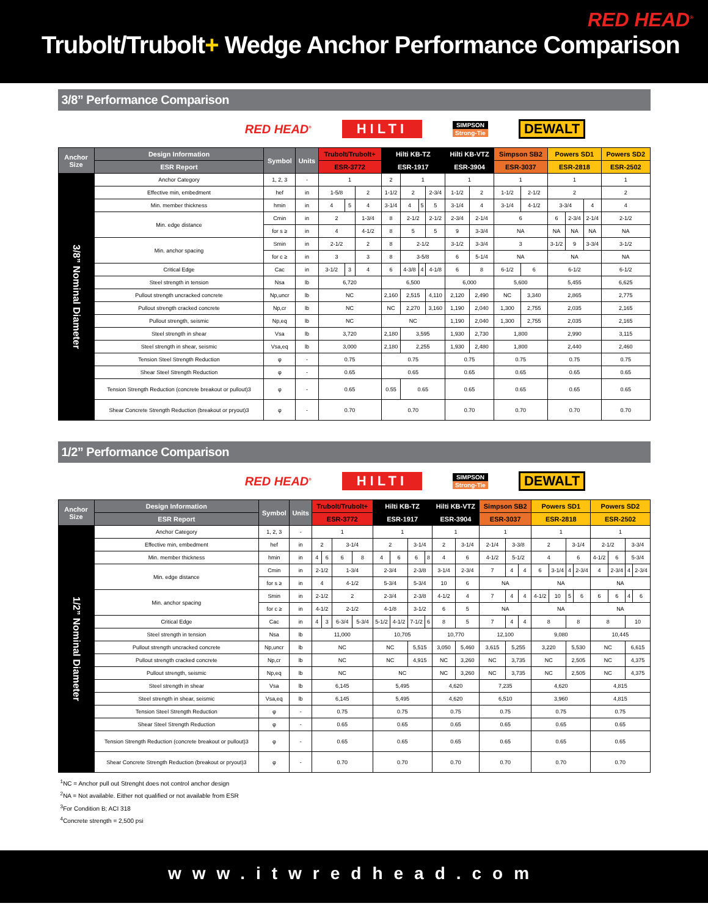RED HEAD<sup>®</sup>
Trubolt/Trubolt+ Wedge Anchor Performance Comparison
3/8” Performance Comparison
RED HEAD<sup>®</sup> HILTI
SIMPSON
Strong-Tie
DEWALT
| Anchor Size | Design Information | Symbol | Units | Trubolt/Trubolt+ | | | Hilti KB-TZ | | | | Hilti KB-VTZ | | Simpson SB2 | | Powers SD1 | | | Powers SD2 |
| --- | --- | --- | --- | --- | --- | --- | --- | --- | --- | --- | --- | --- | --- | --- | --- | --- | --- | --- |
| | ESR Report | | | ESR-3772 | | | ESR-1917 | | | | ESR-3904 | | ESR-3037 | | ESR-2818 | | | ESR-2502 |
| 3/8” Nominal Diameter | Anchor Category | 1, 2, 3 | - | 1 | | | 2 | 1 | | | 1 | | 1 | | 1 | | | 1 |
| | Effective min, embedment | hef | in | 1-5/8 | | 2 | 1-1/2 | 2 | | 2-3/4 | 1-1/2 | 2 | 1-1/2 | 2-1/2 | 2 | | | 2 |
| | Min. member thickness | hmin | in | 4 | 5 | 4 | 3-1/4 | 4 | 5 | 5 | 3-1/4 | 4 | 3-1/4 | 4-1/2 | 3-3/4 | | 4 | 4 |
| | Min. edge distance | Cmin | in | 2 | | 1-3/4 | 8 | 2-1/2 | | 2-1/2 | 2-3/4 | 2-1/4 | 6 | | 6 | 2-3/4 | 2-1/4 | 2-1/2 |
| | | for s ≥ | in | 4 | | 4-1/2 | 8 | 5 | | 5 | 9 | 3-3/4 | NA | | NA | NA | NA | NA |
| | Min. anchor spacing | Smin | in | 2-1/2 | | 2 | 8 | 2-1/2 | | | 3-1/2 | 3-3/4 | 3 | | 3-1/2 | 9 | 3-3/4 | 3-1/2 |
| | | for c ≥ | in | 3 | | 3 | 8 | 3-5/8 | | | 6 | 5-1/4 | NA | | NA | | | NA |
| | Critical Edge | Cac | in | 3-1/2 | 3 | 4 | 6 | 4-3/8 | 4 | 4-1/8 | 6 | 8 | 6-1/2 | 6 | 6-1/2 | | | 6-1/2 |
| | Steel strength in tension | Nsa | lb | 6,720 | | | 6,500 | | | | 6,000 | | 5,600 | | 5,455 | | | 6,625 |
| | Pullout strength uncracked concrete | Np,uncr | lb | NC | | | 2,160 | 2,515 | | 4,110 | 2,120 | 2,490 | NC | 3,340 | 2,865 | | | 2,775 |
| | Pullout strength cracked concrete | Np,cr | lb | NC | | | NC | 2,270 | | 3,160 | 1,190 | 2,040 | 1,300 | 2,755 | 2,035 | | | 2,165 |
| | Pullout strength, seismic | Np,eq | lb | NC | | | NC | | | | 1,190 | 2,040 | 1,300 | 2,755 | 2,035 | | | 2,165 |
| | Steel strength in shear | Vsa | lb | 3,720 | | | 2,180 | 3,595 | | | 1,930 | 2,730 | 1,800 | | 2,990 | | | 3,115 |
| | Steel strength in shear, seismic | Vsa,eq | lb | 3,000 | | | 2,180 | 2,255 | | | 1,930 | 2,480 | 1,800 | | 2,440 | | | 2,460 |
| | Tension Steel Strength Reduction | φ | - | 0.75 | | | 0.75 | | | | 0.75 | | 0.75 | | 0.75 | | | 0.75 |
| | Shear Steel Strength Reduction | φ | - | 0.65 | | | 0.65 | | | | 0.65 | | 0.65 | | 0.65 | | | 0.65 |
| | Tension Strength Reduction (concrete breakout or pullout)3 | φ | - | 0.65 | | | 0.55 | 0.65 | | | 0.65 | | 0.65 | | 0.65 | | | 0.65 |
| | Shear Concrete Strength Reduction (breakout or pryout)3 | φ | - | 0.70 | | | 0.70 | | | | 0.70 | | 0.70 | | 0.70 | | | 0.70 |
1/2” Performance Comparison
RED HEAD<sup>®</sup> HILTI
SIMPSON
Strong-Tie
DEWALT
| Anchor Size | Design Information | Symbol | Units | Trubolt/Trubolt+ | | | | Hilti KB-TZ | | | | Hilti KB-VTZ | | Simpson SB2 | | | Powers SD1 | | | | Powers SD2 | | | |
| --- | --- | --- | --- | --- | --- | --- | --- | --- | --- | --- | --- | --- | --- | --- | --- | --- | --- | --- | --- | --- | --- | --- | --- | --- |
| | ESR Report | | | ESR-3772 | | | | ESR-1917 | | | | ESR-3904 | | ESR-3037 | | | ESR-2818 | | | | ESR-2502 | | | |
| 1/2” Nominal Diameter | Anchor Category | 1, 2, 3 | - | 1 | | | | 1 | | | | 1 | | 1 | | | 1 | | | | 1 | | | |
| | Effective min, embedment | hef | in | 2 | | 3-1/4 | | 2 | | 3-1/4 | | 2 | 3-1/4 | 2-1/4 | 3-3/8 | | 2 | | 3-1/4 | | 2-1/2 | | 3-3/4 | |
| | Min. member thickness | hmin | in | 4 | 6 | 6 | 8 | 4 | 6 | 6 | 8 | 4 | 6 | 4-1/2 | 5-1/2 | | 4 | | 6 | | 4-1/2 | 6 | 5-3/4 | |
| | Min. edge distance | Cmin | in | 2-1/2 | | 1-3/4 | | 2-3/4 | | 2-3/8 | | 3-1/4 | 2-3/4 | 7 | 4 | 4 | 6 | 3-1/4 | 4 | 2-3/4 | 4 | 2-3/4 | 4 | 2-3/4 |
| | | for s ≥ | in | 4 | | 4-1/2 | | 5-3/4 | | 5-3/4 | | 10 | 6 | NA | | | NA | | | | NA | | | |
| | Min. anchor spacing | Smin | in | 2-1/2 | | 2 | | 2-3/4 | | 2-3/8 | | 4-1/2 | 4 | 7 | 4 | 4 | 4-1/2 | 10 | 5 | 6 | 6 | 6 | 4 | 6 |
| | | for c ≥ | in | 4-1/2 | | 2-1/2 | | 4-1/8 | | 3-1/2 | | 6 | 5 | NA | | | NA | | | | NA | | | |
| | Critical Edge | Cac | in | 4 | 3 | 6-3/4 | 5-3/4 | 5-1/2 | 4-1/2 | 7-1/2 | 6 | 8 | 5 | 7 | 4 | 4 | 8 | | 8 | | 8 | | 10 | |
| | Steel strength in tension | Nsa | lb | 11,000 | | | | 10,705 | | | | 10,770 | | 12,100 | | | 9,080 | | | | 10,445 | | | |
| | Pullout strength uncracked concrete | Np,uncr | lb | NC | | | | NC | | 5,515 | | 3,050 | 5,460 | 3,615 | 5,255 | | 3,220 | | 5,530 | | NC | | 6,615 | |
| | Pullout strength cracked concrete | Np,cr | lb | NC | | | | NC | | 4,915 | | NC | 3,260 | NC | 3,735 | | NC | | 2,505 | | NC | | 4,375 | |
| | Pullout strength, seismic | Np,eq | lb | NC | | | | NC | | | | NC | 3,260 | NC | 3,735 | | NC | | 2,505 | | NC | | 4,375 | |
| | Steel strength in shear | Vsa | lb | 6,145 | | | | 5,495 | | | | 4,620 | | 7,235 | | | 4,620 | | | | 4,815 | | | |
| | Steel strength in shear, seismic | Vsa,eq | lb | 6,145 | | | | 5,495 | | | | 4,620 | | 6,510 | | | 3,960 | | | | 4,815 | | | |
| | Tension Steel Strength Reduction | φ | - | 0.75 | | | | 0.75 | | | | 0.75 | | 0.75 | | | 0.75 | | | | 0.75 | | | |
| | Shear Steel Strength Reduction | φ | - | 0.65 | | | | 0.65 | | | | 0.65 | | 0.65 | | | 0.65 | | | | 0.65 | | | |
| | Tension Strength Reduction (concrete breakout or pullout)3 | φ | - | 0.65 | | | | 0.65 | | | | 0.65 | | 0.65 | | | 0.65 | | | | 0.65 | | | |
| | Shear Concrete Strength Reduction (breakout or pryout)3 | φ | - | 0.70 | | | | 0.70 | | | | 0.70 | | 0.70 | | | 0.70 | | | | 0.70 | | | |
<sup>1</sup> NC = Anchor pull out Strenght does not control anchor design
<sup>2</sup> NA = Not available. Either not qualified or not available from ESR
<sup>3</sup> For Condition B; ACI 318
<sup>4</sup> Concrete strength = 2,500 psi
www.itwredhead.com